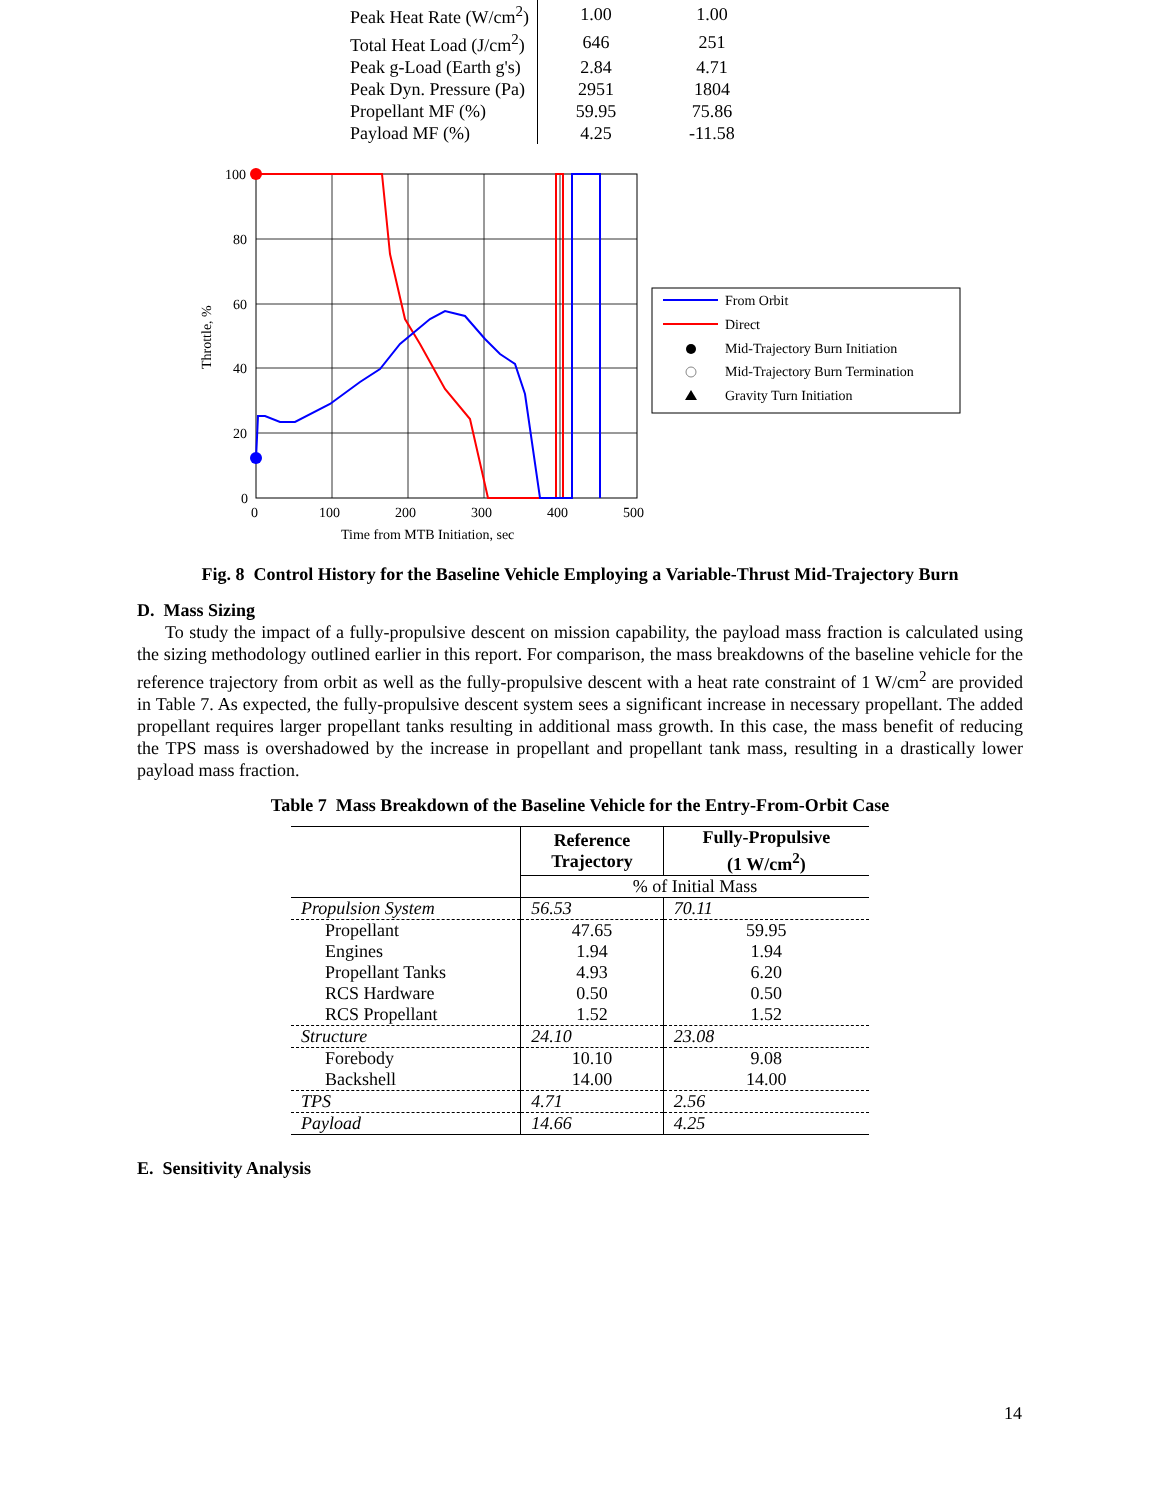| Peak Heat Rate (W/cm<sup>2</sup>) | 1.00 | 1.00 |
| Total Heat Load (J/cm<sup>2</sup>) | 646 | 251 |
| Peak g-Load (Earth g's) | 2.84 | 4.71 |
| Peak Dyn. Pressure (Pa) | 2951 | 1804 |
| Propellant MF (%) | 59.95 | 75.86 |
| Payload MF (%) | 4.25 | -11.58 |
100
80
60
40
20
0
0
100
200
300
400
500
Time from MTB Initiation, sec
Throttle, %
From Orbit
Direct
Mid-Trajectory Burn Initiation
Mid-Trajectory Burn Termination
Gravity Turn Initiation
Fig. 8 Control History for the Baseline Vehicle Employing a Variable-Thrust Mid-Trajectory Burn
D. Mass Sizing
To study the impact of a fully-propulsive descent on mission capability, the payload mass fraction is calculated using the sizing methodology outlined earlier in this report. For comparison, the mass breakdowns of the baseline vehicle for the reference trajectory from orbit as well as the fully-propulsive descent with a heat rate constraint of 1 W/cm<sup>2</sup> are provided in Table 7. As expected, the fully-propulsive descent system sees a significant increase in necessary propellant. The added propellant requires larger propellant tanks resulting in additional mass growth. In this case, the mass benefit of reducing the TPS mass is overshadowed by the increase in propellant and propellant tank mass, resulting in a drastically lower payload mass fraction.
Table 7 Mass Breakdown of the Baseline Vehicle for the Entry-From-Orbit Case
| | Reference Trajectory | Fully-Propulsive (1 W/cm<sup>2</sup>) |
| --- | --- | --- |
| | % of Initial Mass | |
| Propulsion System | 56.53 | 70.11 |
| Propellant | 47.65 | 59.95 |
| Engines | 1.94 | 1.94 |
| Propellant Tanks | 4.93 | 6.20 |
| RCS Hardware | 0.50 | 0.50 |
| RCS Propellant | 1.52 | 1.52 |
| Structure | 24.10 | 23.08 |
| Forebody | 10.10 | 9.08 |
| Backshell | 14.00 | 14.00 |
| TPS | 4.71 | 2.56 |
| Payload | 14.66 | 4.25 |
E. Sensitivity Analysis
14